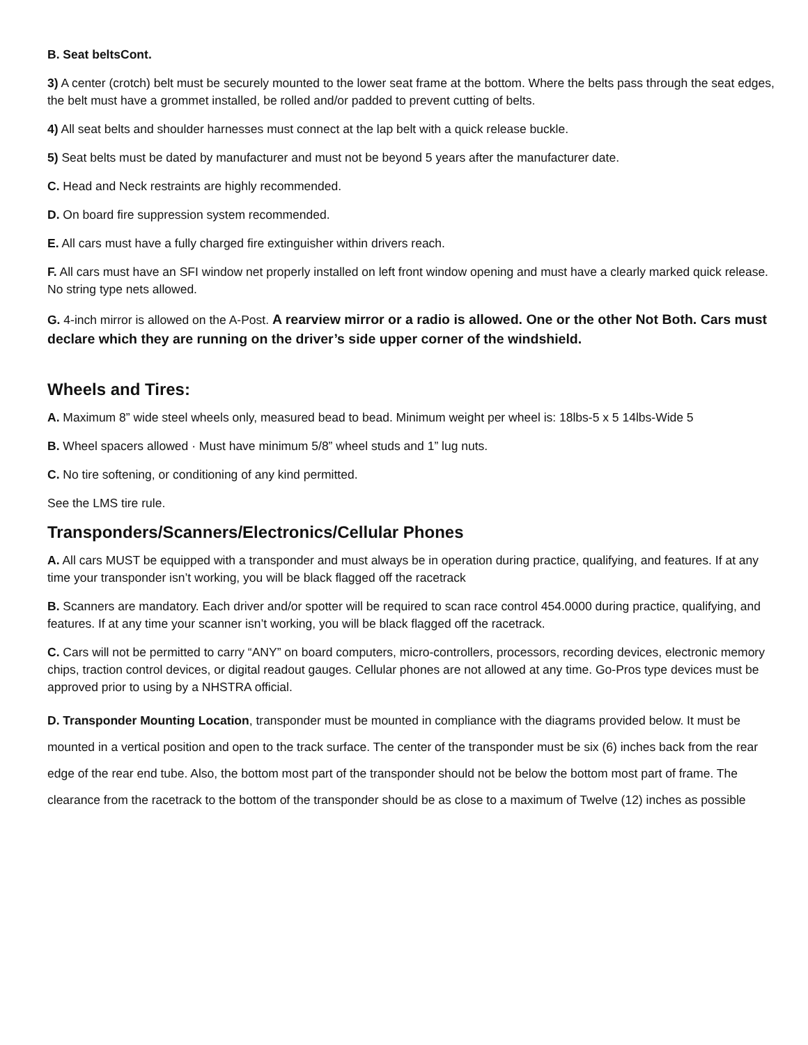B. Seat beltsCont.
3) A center (crotch) belt must be securely mounted to the lower seat frame at the bottom. Where the belts pass through the seat edges, the belt must have a grommet installed, be rolled and/or padded to prevent cutting of belts.
4) All seat belts and shoulder harnesses must connect at the lap belt with a quick release buckle.
5) Seat belts must be dated by manufacturer and must not be beyond 5 years after the manufacturer date.
C. Head and Neck restraints are highly recommended.
D. On board fire suppression system recommended.
E. All cars must have a fully charged fire extinguisher within drivers reach.
F. All cars must have an SFI window net properly installed on left front window opening and must have a clearly marked quick release. No string type nets allowed.
G. 4-inch mirror is allowed on the A-Post. A rearview mirror or a radio is allowed. One or the other Not Both. Cars must declare which they are running on the driver’s side upper corner of the windshield.
Wheels and Tires:
A. Maximum 8” wide steel wheels only, measured bead to bead. Minimum weight per wheel is: 18lbs-5 x 5 14lbs-Wide 5
B. Wheel spacers allowed · Must have minimum 5/8” wheel studs and 1” lug nuts.
C. No tire softening, or conditioning of any kind permitted.
See the LMS tire rule.
Transponders/Scanners/Electronics/Cellular Phones
A. All cars MUST be equipped with a transponder and must always be in operation during practice, qualifying, and features. If at any time your transponder isn’t working, you will be black flagged off the racetrack
B. Scanners are mandatory. Each driver and/or spotter will be required to scan race control 454.0000 during practice, qualifying, and features. If at any time your scanner isn’t working, you will be black flagged off the racetrack.
C. Cars will not be permitted to carry “ANY” on board computers, micro-controllers, processors, recording devices, electronic memory chips, traction control devices, or digital readout gauges. Cellular phones are not allowed at any time. Go-Pros type devices must be approved prior to using by a NHSTRA official.
D. Transponder Mounting Location, transponder must be mounted in compliance with the diagrams provided below. It must be mounted in a vertical position and open to the track surface. The center of the transponder must be six (6) inches back from the rear edge of the rear end tube. Also, the bottom most part of the transponder should not be below the bottom most part of frame. The clearance from the racetrack to the bottom of the transponder should be as close to a maximum of Twelve (12) inches as possible